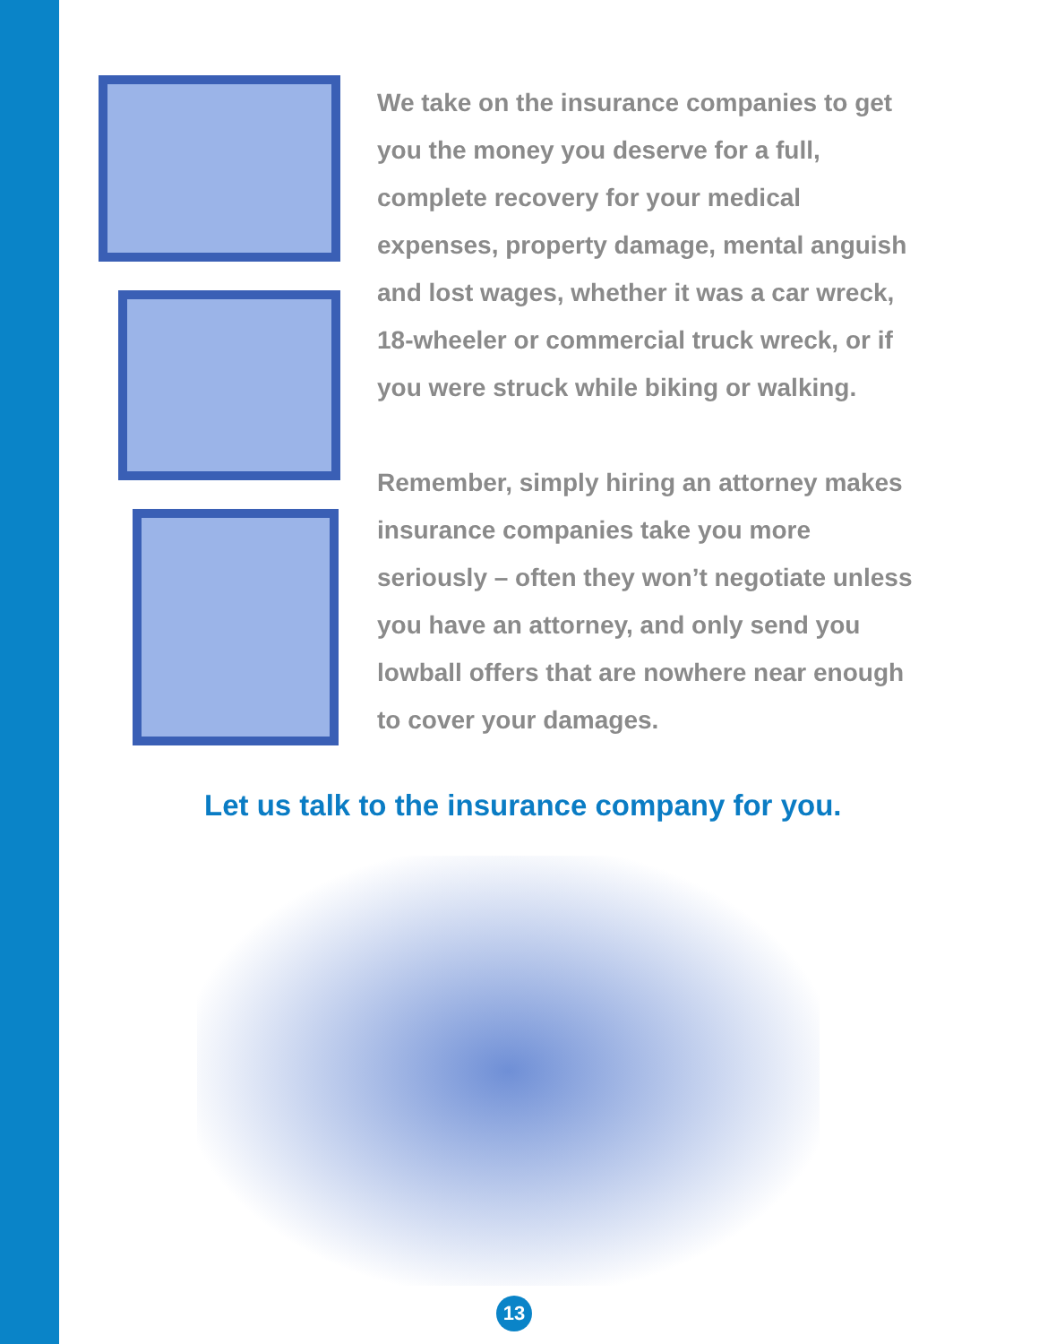We take on the insurance companies to get you the money you deserve for a full, complete recovery for your medical expenses, property damage, mental anguish and lost wages, whether it was a car wreck, 18-wheeler or commercial truck wreck, or if you were struck while biking or walking.
Remember, simply hiring an attorney makes insurance companies take you more seriously – often they won’t negotiate unless you have an attorney, and only send you lowball offers that are nowhere near enough to cover your damages.
Let us talk to the insurance company for you.
13